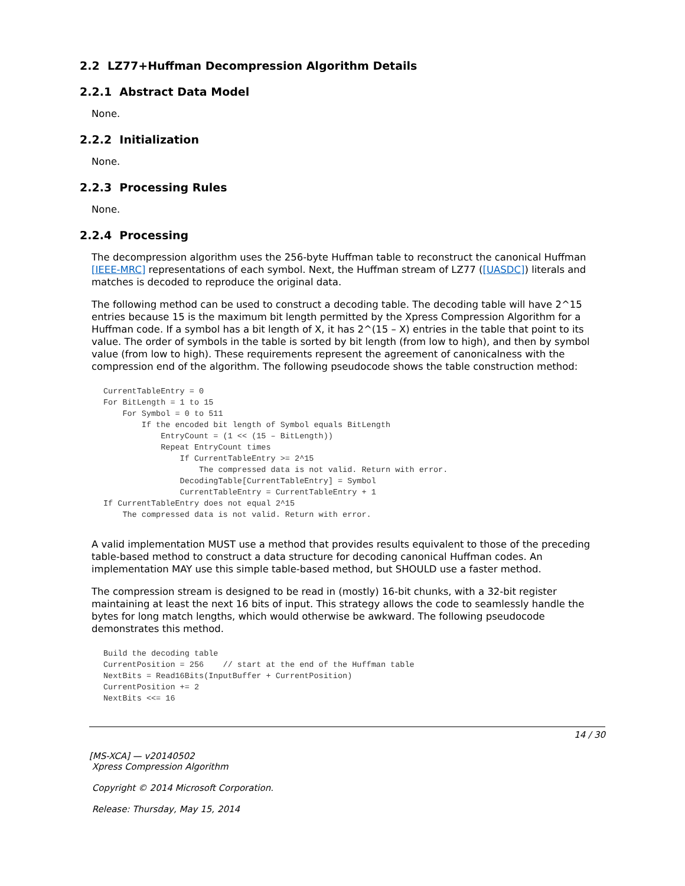2.2 LZ77+Huffman Decompression Algorithm Details
2.2.1 Abstract Data Model
None.
2.2.2 Initialization
None.
2.2.3 Processing Rules
None.
2.2.4 Processing
The decompression algorithm uses the 256-byte Huffman table to reconstruct the canonical Huffman [IEEE-MRC] representations of each symbol. Next, the Huffman stream of LZ77 ([UASDC]) literals and matches is decoded to reproduce the original data.
The following method can be used to construct a decoding table. The decoding table will have 2^15 entries because 15 is the maximum bit length permitted by the Xpress Compression Algorithm for a Huffman code. If a symbol has a bit length of X, it has 2^(15 – X) entries in the table that point to its value. The order of symbols in the table is sorted by bit length (from low to high), and then by symbol value (from low to high). These requirements represent the agreement of canonicalness with the compression end of the algorithm. The following pseudocode shows the table construction method:
CurrentTableEntry = 0
For BitLength = 1 to 15
    For Symbol = 0 to 511
        If the encoded bit length of Symbol equals BitLength
            EntryCount = (1 << (15 – BitLength))
            Repeat EntryCount times
                If CurrentTableEntry >= 2^15
                    The compressed data is not valid. Return with error.
                DecodingTable[CurrentTableEntry] = Symbol
                CurrentTableEntry = CurrentTableEntry + 1
If CurrentTableEntry does not equal 2^15
    The compressed data is not valid. Return with error.
A valid implementation MUST use a method that provides results equivalent to those of the preceding table-based method to construct a data structure for decoding canonical Huffman codes. An implementation MAY use this simple table-based method, but SHOULD use a faster method.
The compression stream is designed to be read in (mostly) 16-bit chunks, with a 32-bit register maintaining at least the next 16 bits of input. This strategy allows the code to seamlessly handle the bytes for long match lengths, which would otherwise be awkward. The following pseudocode demonstrates this method.
Build the decoding table
CurrentPosition = 256    // start at the end of the Huffman table
NextBits = Read16Bits(InputBuffer + CurrentPosition)
CurrentPosition += 2
NextBits <<= 16
14 / 30
[MS-XCA] — v20140502
Xpress Compression Algorithm
Copyright © 2014 Microsoft Corporation.
Release: Thursday, May 15, 2014